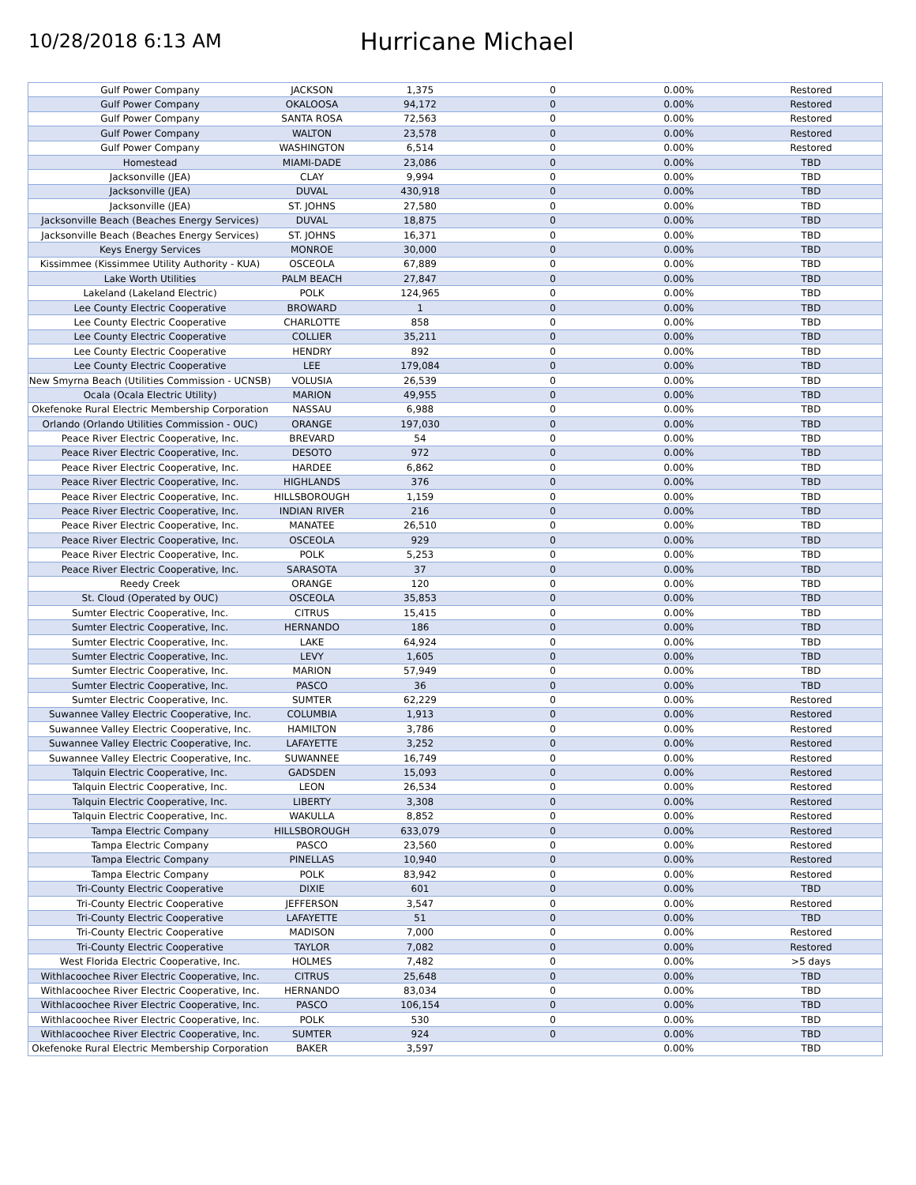10/28/2018 6:13 AM
Hurricane Michael
| Gulf Power Company | JACKSON | 1,375 | 0 | 0.00% | Restored |
| Gulf Power Company | OKALOOSA | 94,172 | 0 | 0.00% | Restored |
| Gulf Power Company | SANTA ROSA | 72,563 | 0 | 0.00% | Restored |
| Gulf Power Company | WALTON | 23,578 | 0 | 0.00% | Restored |
| Gulf Power Company | WASHINGTON | 6,514 | 0 | 0.00% | Restored |
| Homestead | MIAMI-DADE | 23,086 | 0 | 0.00% | TBD |
| Jacksonville (JEA) | CLAY | 9,994 | 0 | 0.00% | TBD |
| Jacksonville (JEA) | DUVAL | 430,918 | 0 | 0.00% | TBD |
| Jacksonville (JEA) | ST. JOHNS | 27,580 | 0 | 0.00% | TBD |
| Jacksonville Beach (Beaches Energy Services) | DUVAL | 18,875 | 0 | 0.00% | TBD |
| Jacksonville Beach (Beaches Energy Services) | ST. JOHNS | 16,371 | 0 | 0.00% | TBD |
| Keys Energy Services | MONROE | 30,000 | 0 | 0.00% | TBD |
| Kissimmee (Kissimmee Utility Authority - KUA) | OSCEOLA | 67,889 | 0 | 0.00% | TBD |
| Lake Worth Utilities | PALM BEACH | 27,847 | 0 | 0.00% | TBD |
| Lakeland (Lakeland Electric) | POLK | 124,965 | 0 | 0.00% | TBD |
| Lee County Electric Cooperative | BROWARD | 1 | 0 | 0.00% | TBD |
| Lee County Electric Cooperative | CHARLOTTE | 858 | 0 | 0.00% | TBD |
| Lee County Electric Cooperative | COLLIER | 35,211 | 0 | 0.00% | TBD |
| Lee County Electric Cooperative | HENDRY | 892 | 0 | 0.00% | TBD |
| Lee County Electric Cooperative | LEE | 179,084 | 0 | 0.00% | TBD |
| New Smyrna Beach (Utilities Commission - UCNSB) | VOLUSIA | 26,539 | 0 | 0.00% | TBD |
| Ocala (Ocala Electric Utility) | MARION | 49,955 | 0 | 0.00% | TBD |
| Okefenoke Rural Electric Membership Corporation | NASSAU | 6,988 | 0 | 0.00% | TBD |
| Orlando (Orlando Utilities Commission - OUC) | ORANGE | 197,030 | 0 | 0.00% | TBD |
| Peace River Electric Cooperative, Inc. | BREVARD | 54 | 0 | 0.00% | TBD |
| Peace River Electric Cooperative, Inc. | DESOTO | 972 | 0 | 0.00% | TBD |
| Peace River Electric Cooperative, Inc. | HARDEE | 6,862 | 0 | 0.00% | TBD |
| Peace River Electric Cooperative, Inc. | HIGHLANDS | 376 | 0 | 0.00% | TBD |
| Peace River Electric Cooperative, Inc. | HILLSBOROUGH | 1,159 | 0 | 0.00% | TBD |
| Peace River Electric Cooperative, Inc. | INDIAN RIVER | 216 | 0 | 0.00% | TBD |
| Peace River Electric Cooperative, Inc. | MANATEE | 26,510 | 0 | 0.00% | TBD |
| Peace River Electric Cooperative, Inc. | OSCEOLA | 929 | 0 | 0.00% | TBD |
| Peace River Electric Cooperative, Inc. | POLK | 5,253 | 0 | 0.00% | TBD |
| Peace River Electric Cooperative, Inc. | SARASOTA | 37 | 0 | 0.00% | TBD |
| Reedy Creek | ORANGE | 120 | 0 | 0.00% | TBD |
| St. Cloud (Operated by OUC) | OSCEOLA | 35,853 | 0 | 0.00% | TBD |
| Sumter Electric Cooperative, Inc. | CITRUS | 15,415 | 0 | 0.00% | TBD |
| Sumter Electric Cooperative, Inc. | HERNANDO | 186 | 0 | 0.00% | TBD |
| Sumter Electric Cooperative, Inc. | LAKE | 64,924 | 0 | 0.00% | TBD |
| Sumter Electric Cooperative, Inc. | LEVY | 1,605 | 0 | 0.00% | TBD |
| Sumter Electric Cooperative, Inc. | MARION | 57,949 | 0 | 0.00% | TBD |
| Sumter Electric Cooperative, Inc. | PASCO | 36 | 0 | 0.00% | TBD |
| Sumter Electric Cooperative, Inc. | SUMTER | 62,229 | 0 | 0.00% | Restored |
| Suwannee Valley Electric Cooperative, Inc. | COLUMBIA | 1,913 | 0 | 0.00% | Restored |
| Suwannee Valley Electric Cooperative, Inc. | HAMILTON | 3,786 | 0 | 0.00% | Restored |
| Suwannee Valley Electric Cooperative, Inc. | LAFAYETTE | 3,252 | 0 | 0.00% | Restored |
| Suwannee Valley Electric Cooperative, Inc. | SUWANNEE | 16,749 | 0 | 0.00% | Restored |
| Talquin Electric Cooperative, Inc. | GADSDEN | 15,093 | 0 | 0.00% | Restored |
| Talquin Electric Cooperative, Inc. | LEON | 26,534 | 0 | 0.00% | Restored |
| Talquin Electric Cooperative, Inc. | LIBERTY | 3,308 | 0 | 0.00% | Restored |
| Talquin Electric Cooperative, Inc. | WAKULLA | 8,852 | 0 | 0.00% | Restored |
| Tampa Electric Company | HILLSBOROUGH | 633,079 | 0 | 0.00% | Restored |
| Tampa Electric Company | PASCO | 23,560 | 0 | 0.00% | Restored |
| Tampa Electric Company | PINELLAS | 10,940 | 0 | 0.00% | Restored |
| Tampa Electric Company | POLK | 83,942 | 0 | 0.00% | Restored |
| Tri-County Electric Cooperative | DIXIE | 601 | 0 | 0.00% | TBD |
| Tri-County Electric Cooperative | JEFFERSON | 3,547 | 0 | 0.00% | Restored |
| Tri-County Electric Cooperative | LAFAYETTE | 51 | 0 | 0.00% | TBD |
| Tri-County Electric Cooperative | MADISON | 7,000 | 0 | 0.00% | Restored |
| Tri-County Electric Cooperative | TAYLOR | 7,082 | 0 | 0.00% | Restored |
| West Florida Electric Cooperative, Inc. | HOLMES | 7,482 | 0 | 0.00% | >5 days |
| Withlacoochee River Electric Cooperative, Inc. | CITRUS | 25,648 | 0 | 0.00% | TBD |
| Withlacoochee River Electric Cooperative, Inc. | HERNANDO | 83,034 | 0 | 0.00% | TBD |
| Withlacoochee River Electric Cooperative, Inc. | PASCO | 106,154 | 0 | 0.00% | TBD |
| Withlacoochee River Electric Cooperative, Inc. | POLK | 530 | 0 | 0.00% | TBD |
| Withlacoochee River Electric Cooperative, Inc. | SUMTER | 924 | 0 | 0.00% | TBD |
| Okefenoke Rural Electric Membership Corporation | BAKER | 3,597 | | 0.00% | TBD |